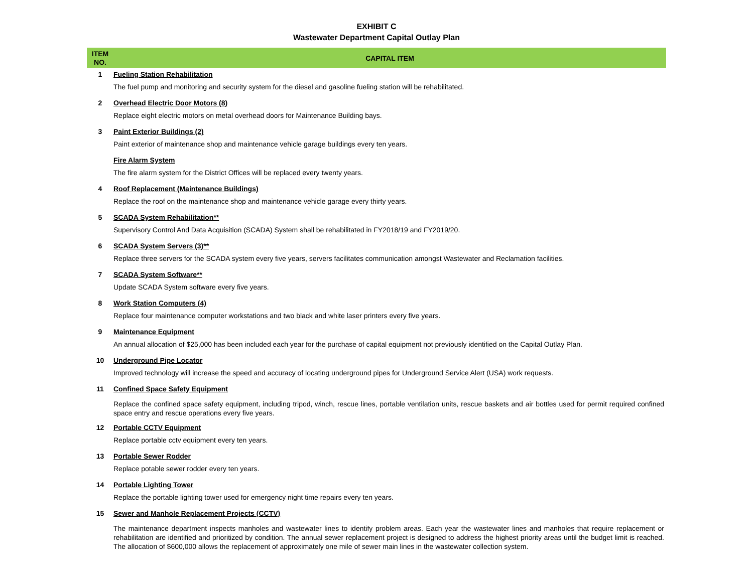EXHIBIT C
Wastewater Department Capital Outlay Plan
| ITEM NO. | CAPITAL ITEM |
| --- | --- |
| 1 | Fueling Station Rehabilitation |
| | The fuel pump and monitoring and security system for the diesel and gasoline fueling station will be rehabilitated. |
| 2 | Overhead Electric Door Motors (8) |
| | Replace eight electric motors on metal overhead doors for Maintenance Building bays. |
| 3 | Paint Exterior Buildings (2) |
| | Paint exterior of maintenance shop and maintenance vehicle garage buildings every ten years. |
| | Fire Alarm System |
| | The fire alarm system for the District Offices will be replaced every twenty years. |
| 4 | Roof Replacement (Maintenance Buildings) |
| | Replace the roof on the maintenance shop and maintenance vehicle garage every thirty years. |
| 5 | SCADA System Rehabilitation** |
| | Supervisory Control And Data Acquisition (SCADA) System shall be rehabilitated in FY2018/19 and FY2019/20. |
| 6 | SCADA System Servers (3)** |
| | Replace three servers for the SCADA system every five years, servers facilitates communication amongst Wastewater and Reclamation facilities. |
| 7 | SCADA System Software** |
| | Update SCADA System software every five years. |
| 8 | Work Station Computers (4) |
| | Replace four maintenance computer workstations and two black and white laser printers every five years. |
| 9 | Maintenance Equipment |
| | An annual allocation of $25,000 has been included each year for the purchase of capital equipment not previously identified on the Capital Outlay Plan. |
| 10 | Underground Pipe Locator |
| | Improved technology will increase the speed and accuracy of locating underground pipes for Underground Service Alert (USA) work requests. |
| 11 | Confined Space Safety Equipment |
| | Replace the confined space safety equipment, including tripod, winch, rescue lines, portable ventilation units, rescue baskets and air bottles used for permit required confined space entry and rescue operations every five years. |
| 12 | Portable CCTV Equipment |
| | Replace portable cctv equipment every ten years. |
| 13 | Portable Sewer Rodder |
| | Replace potable sewer rodder every ten years. |
| 14 | Portable Lighting Tower |
| | Replace the portable lighting tower used for emergency night time repairs every ten years. |
| 15 | Sewer and Manhole Replacement Projects (CCTV) |
| | The maintenance department inspects manholes and wastewater lines to identify problem areas. Each year the wastewater lines and manholes that require replacement or rehabilitation are identified and prioritized by condition. The annual sewer replacement project is designed to address the highest priority areas until the budget limit is reached. The allocation of $600,000 allows the replacement of approximately one mile of sewer main lines in the wastewater collection system. |